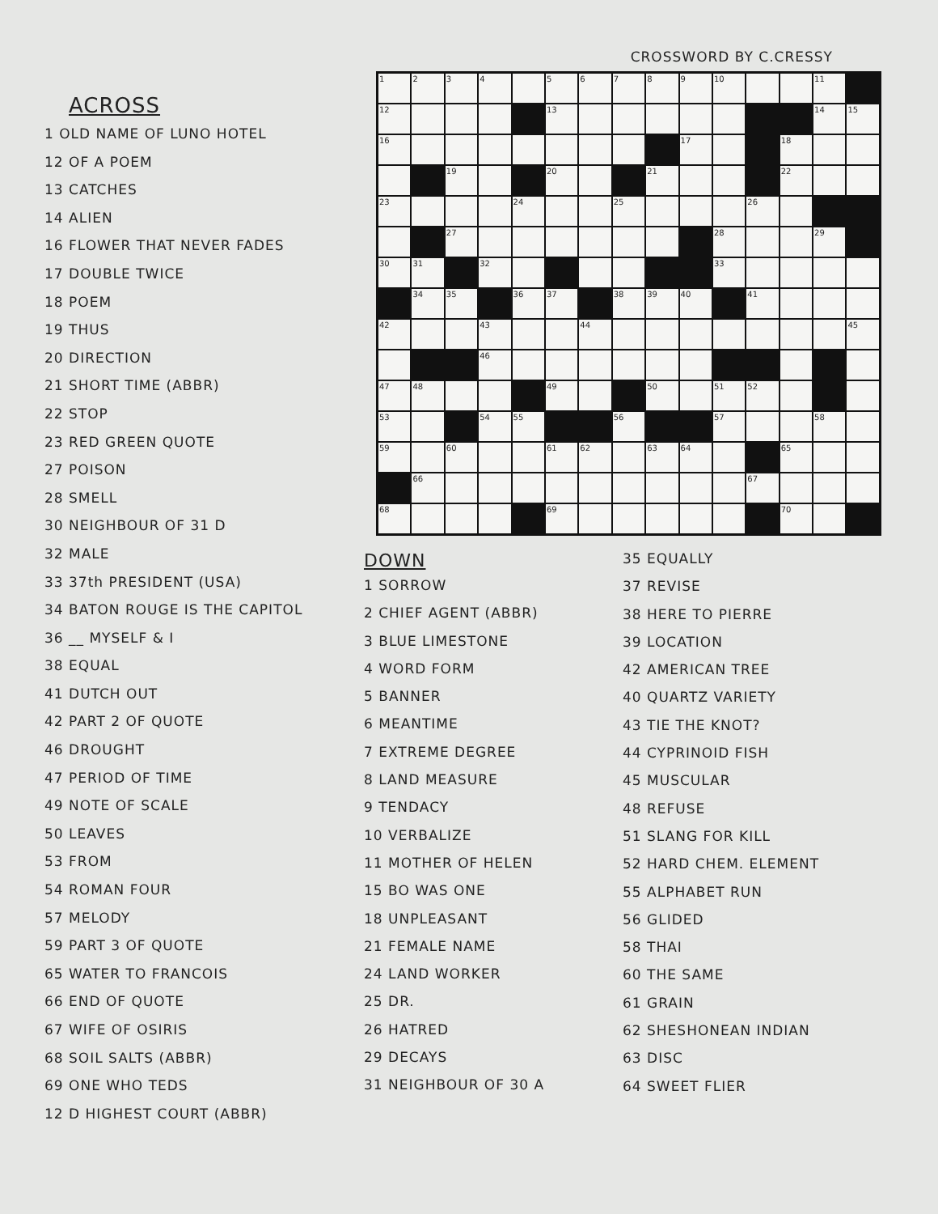ACROSS
1 OLD NAME OF LUNO HOTEL
12 OF A POEM
13 CATCHES
14 ALIEN
16 FLOWER THAT NEVER FADES
17 DOUBLE TWICE
18 POEM
19 THUS
20 DIRECTION
21 SHORT TIME (ABBR)
22 STOP
23 RED GREEN QUOTE
27 POISON
28 SMELL
30 NEIGHBOUR OF 31 D
32 MALE
33 37th PRESIDENT (USA)
34 BATON ROUGE IS THE CAPITOL
36 __ MYSELF & I
38 EQUAL
41 DUTCH OUT
42 PART 2 OF QUOTE
46 DROUGHT
47 PERIOD OF TIME
49 NOTE OF SCALE
50 LEAVES
53 FROM
54 ROMAN FOUR
57 MELODY
59 PART 3 OF QUOTE
65 WATER TO FRANCOIS
66 END OF QUOTE
67 WIFE OF OSIRIS
68 SOIL SALTS (ABBR)
69 ONE WHO TEDS
12 D HIGHEST COURT (ABBR)
CROSSWORD BY C.CRESSY
| 1 | 2 | 3 | 4 | | 5 | 6 | 7 | 8 | 9 | 10 | | | 11 | |
| 12 | | | | | 13 | | | | | | | | 14 | 15 |
| 16 | | | | | | | | | 17 | | | 18 | | |
| | | 19 | | | 20 | | | 21 | | | | 22 | | |
| 23 | | | | 24 | | | 25 | | | | 26 | | | |
| | | 27 | | | | | | | | 28 | | | 29 | |
| 30 | 31 | | 32 | | | | | | | 33 | | | | |
| | 34 | 35 | | 36 | 37 | | 38 | 39 | 40 | | 41 | | | |
| 42 | | | 43 | | | 44 | | | | | | | | 45 |
| | | | 46 | | | | | | | | | | | |
| 47 | 48 | | | | 49 | | | 50 | | 51 | 52 | | | |
| 53 | | | 54 | 55 | | | 56 | | | 57 | | | 58 | |
| 59 | | 60 | | | 61 | 62 | | 63 | 64 | | | 65 | | |
| | 66 | | | | | | | | | | 67 | | | |
| 68 | | | | | 69 | | | | | | | 70 | | |
DOWN
1 SORROW
2 CHIEF AGENT (ABBR)
3 BLUE LIMESTONE
4 WORD FORM
5 BANNER
6 MEANTIME
7 EXTREME DEGREE
8 LAND MEASURE
9 TENDACY
10 VERBALIZE
11 MOTHER OF HELEN
15 BO WAS ONE
18 UNPLEASANT
21 FEMALE NAME
24 LAND WORKER
25 DR.
26 HATRED
29 DECAYS
31 NEIGHBOUR OF 30 A
35 EQUALLY
37 REVISE
38 HERE TO PIERRE
39 LOCATION
42 AMERICAN TREE
40 QUARTZ VARIETY
43 TIE THE KNOT?
44 CYPRINOID FISH
45 MUSCULAR
48 REFUSE
51 SLANG FOR KILL
52 HARD CHEM. ELEMENT
55 ALPHABET RUN
56 GLIDED
58 THAI
60 THE SAME
61 GRAIN
62 SHESHONEAN INDIAN
63 DISC
64 SWEET FLIER